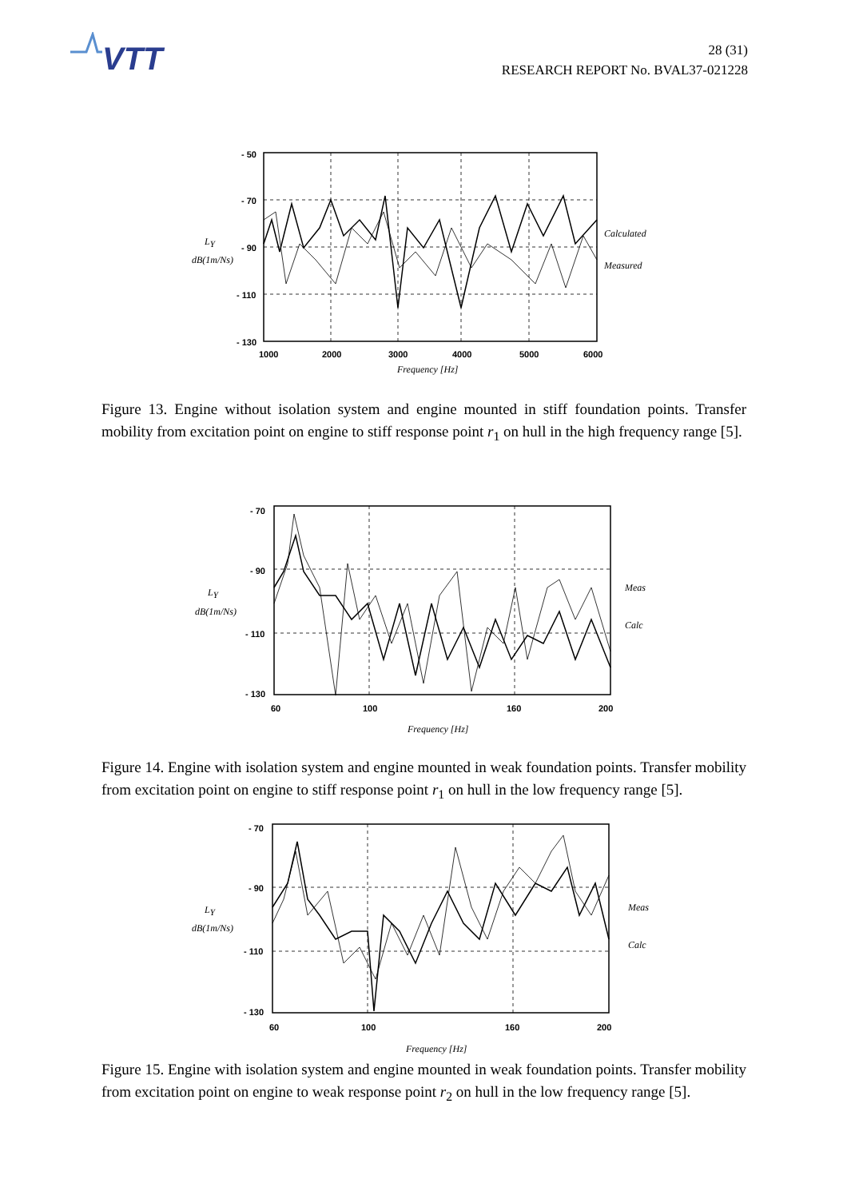VTT
28 (31)
RESEARCH REPORT No. BVAL37-021228
- 50
- 70
- 90
- 110
- 130
1000
2000
3000
4000
5000
6000
Frequency [Hz]
LY
dB(1m/Ns)
Calculated
Measured
Figure 13. Engine without isolation system and engine mounted in stiff foundation points. Transfer mobility from excitation point on engine to stiff response point r<sub>1</sub> on hull in the high frequency range [5].
- 70
- 90
- 110
- 130
60
100
160
200
Frequency [Hz]
LY
dB(1m/Ns)
Meas
Calc
Figure 14. Engine with isolation system and engine mounted in weak foundation points. Transfer mobility from excitation point on engine to stiff response point r<sub>1</sub> on hull in the low frequency range [5].
- 70
- 90
- 110
- 130
60
100
160
200
Frequency [Hz]
LY
dB(1m/Ns)
Meas
Calc
Figure 15. Engine with isolation system and engine mounted in weak foundation points. Transfer mobility from excitation point on engine to weak response point r<sub>2</sub> on hull in the low frequency range [5].